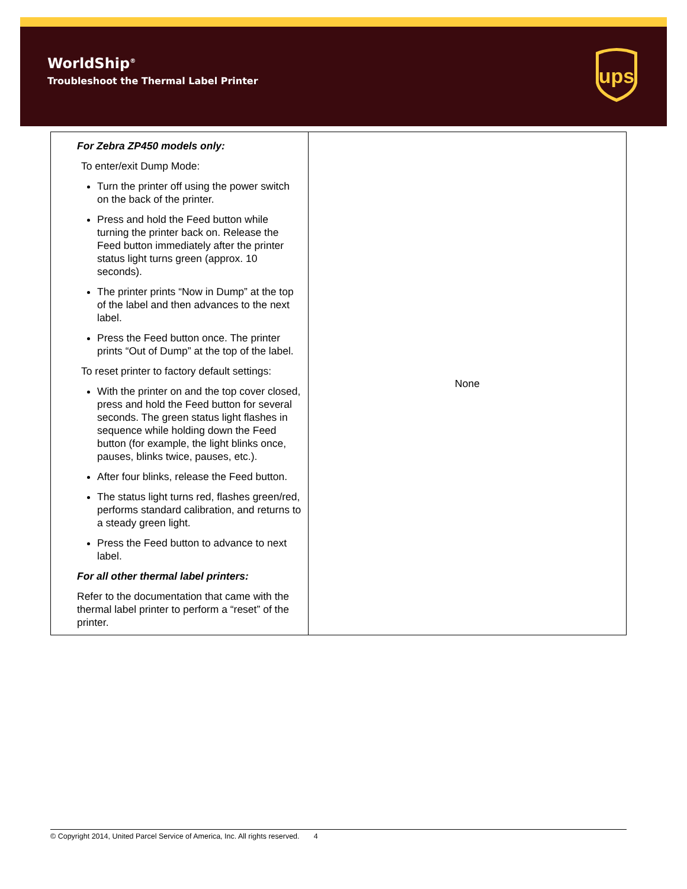WorldShip<sup>®</sup>
Troubleshoot the Thermal Label Printer
ups
| For Zebra ZP450 models only: To enter/exit Dump Mode: Turn the printer off using the power switch on the back of the printer. Press and hold the Feed button while turning the printer back on. Release the Feed button immediately after the printer status light turns green (approx. 10 seconds). The printer prints “Now in Dump” at the top of the label and then advances to the next label. Press the Feed button once. The printer prints “Out of Dump” at the top of the label. To reset printer to factory default settings: With the printer on and the top cover closed, press and hold the Feed button for several seconds. The green status light flashes in sequence while holding down the Feed button (for example, the light blinks once, pauses, blinks twice, pauses, etc.). After four blinks, release the Feed button. The status light turns red, flashes green/red, performs standard calibration, and returns to a steady green light. Press the Feed button to advance to next label. For all other thermal label printers: Refer to the documentation that came with the thermal label printer to perform a “reset” of the printer. | None |
© Copyright 2014, United Parcel Service of America, Inc. All rights reserved. 4